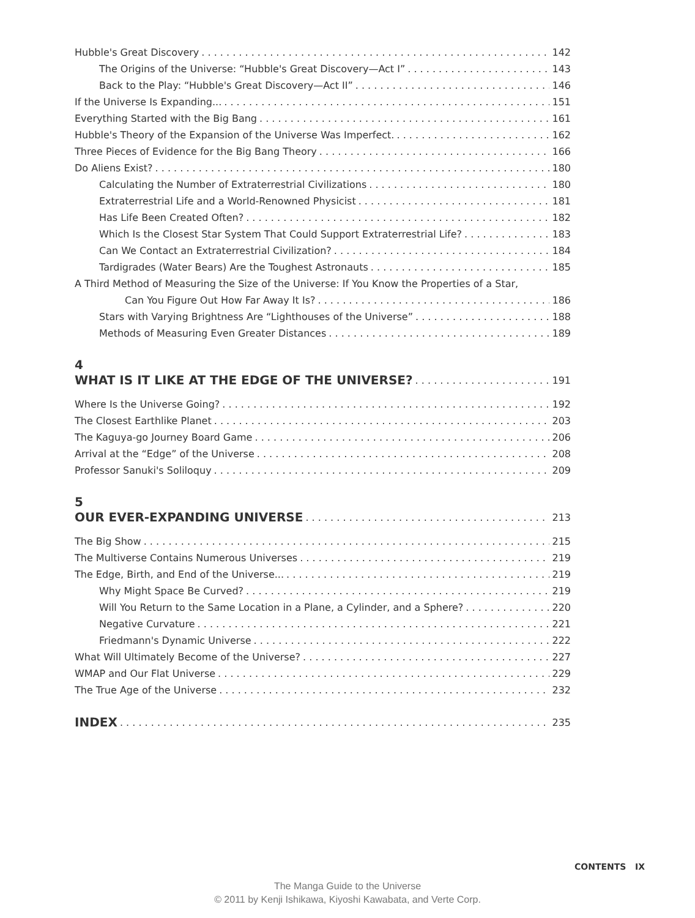Hubble's Great Discovery 142
The Origins of the Universe: “Hubble's Great Discovery—Act I” 143
Back to the Play: “Hubble's Great Discovery—Act II” 146
If the Universe Is Expanding... 151
Everything Started with the Big Bang 161
Hubble's Theory of the Expansion of the Universe Was Imperfect. 162
Three Pieces of Evidence for the Big Bang Theory 166
Do Aliens Exist? 180
Calculating the Number of Extraterrestrial Civilizations 180
Extraterrestrial Life and a World-Renowned Physicist 181
Has Life Been Created Often? 182
Which Is the Closest Star System That Could Support Extraterrestrial Life? 183
Can We Contact an Extraterrestrial Civilization? 184
Tardigrades (Water Bears) Are the Toughest Astronauts 185
A Third Method of Measuring the Size of the Universe: If You Know the Properties of a Star,
Can You Figure Out How Far Away It Is? 186
Stars with Varying Brightness Are “Lighthouses of the Universe” 188
Methods of Measuring Even Greater Distances 189
4
WHAT IS IT LIKE AT THE EDGE OF THE UNIVERSE? 191
Where Is the Universe Going? 192
The Closest Earthlike Planet 203
The Kaguya-go Journey Board Game 206
Arrival at the “Edge” of the Universe 208
Professor Sanuki's Soliloquy 209
5
OUR EVER-EXPANDING UNIVERSE 213
The Big Show 215
The Multiverse Contains Numerous Universes 219
The Edge, Birth, and End of the Universe... 219
Why Might Space Be Curved? 219
Will You Return to the Same Location in a Plane, a Cylinder, and a Sphere? 220
Negative Curvature 221
Friedmann's Dynamic Universe 222
What Will Ultimately Become of the Universe? 227
WMAP and Our Flat Universe 229
The True Age of the Universe 232
INDEX 235
CONTENTS IX
The Manga Guide to the Universe
© 2011 by Kenji Ishikawa, Kiyoshi Kawabata, and Verte Corp.